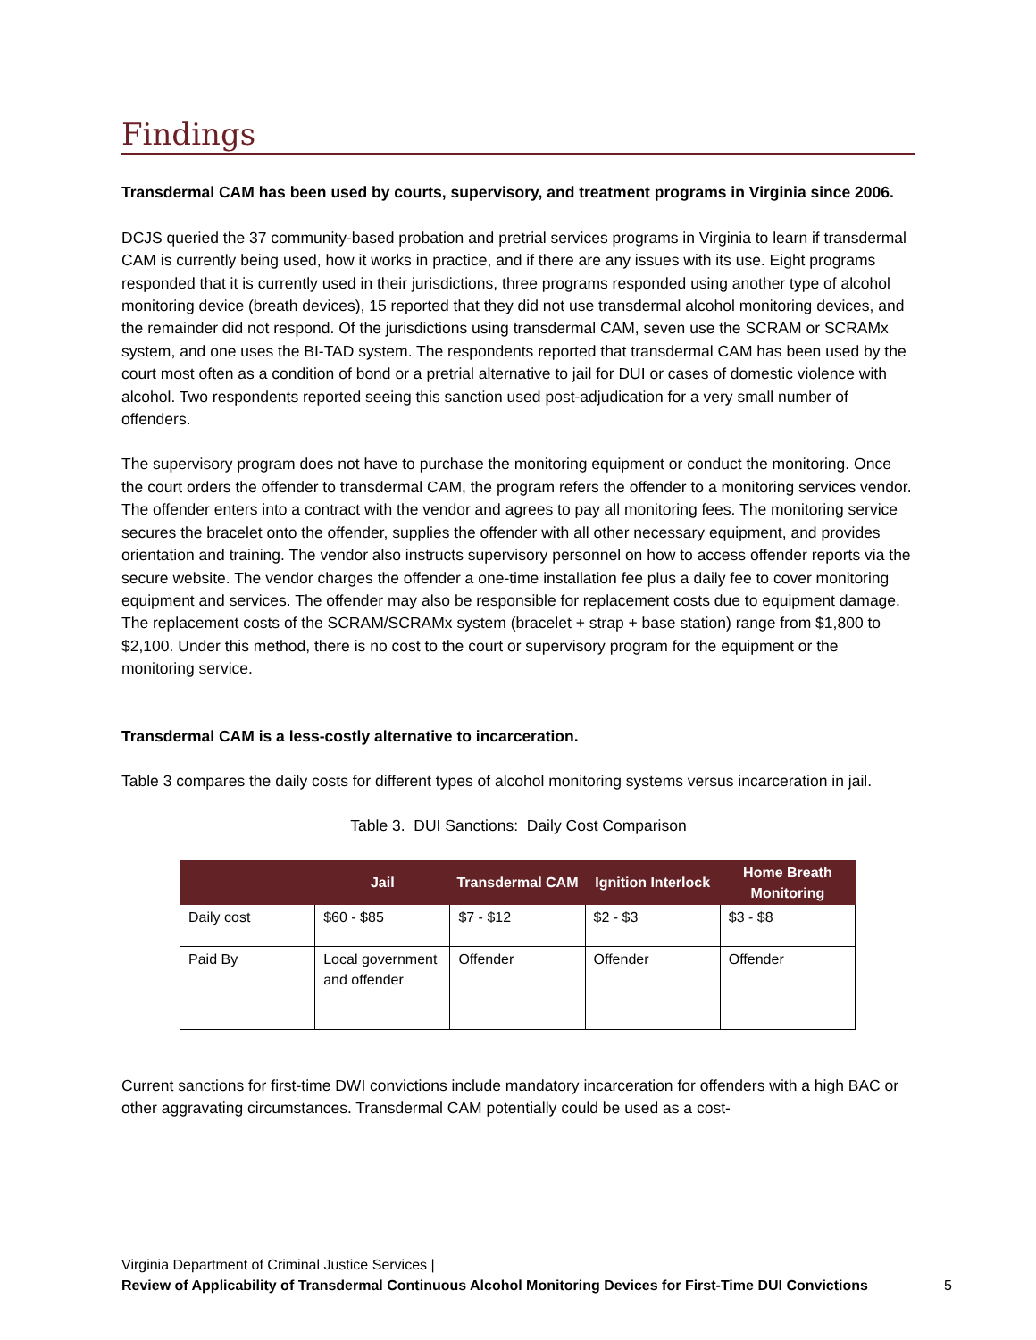Findings
Transdermal CAM has been used by courts, supervisory, and treatment programs in Virginia since 2006.
DCJS queried the 37 community-based probation and pretrial services programs in Virginia to learn if transdermal CAM is currently being used, how it works in practice, and if there are any issues with its use. Eight programs responded that it is currently used in their jurisdictions, three programs responded using another type of alcohol monitoring device (breath devices), 15 reported that they did not use transdermal alcohol monitoring devices, and the remainder did not respond. Of the jurisdictions using transdermal CAM, seven use the SCRAM or SCRAMx system, and one uses the BI-TAD system. The respondents reported that transdermal CAM has been used by the court most often as a condition of bond or a pretrial alternative to jail for DUI or cases of domestic violence with alcohol. Two respondents reported seeing this sanction used post-adjudication for a very small number of offenders.
The supervisory program does not have to purchase the monitoring equipment or conduct the monitoring. Once the court orders the offender to transdermal CAM, the program refers the offender to a monitoring services vendor. The offender enters into a contract with the vendor and agrees to pay all monitoring fees. The monitoring service secures the bracelet onto the offender, supplies the offender with all other necessary equipment, and provides orientation and training. The vendor also instructs supervisory personnel on how to access offender reports via the secure website. The vendor charges the offender a one-time installation fee plus a daily fee to cover monitoring equipment and services. The offender may also be responsible for replacement costs due to equipment damage. The replacement costs of the SCRAM/SCRAMx system (bracelet + strap + base station) range from $1,800 to $2,100. Under this method, there is no cost to the court or supervisory program for the equipment or the monitoring service.
Transdermal CAM is a less-costly alternative to incarceration.
Table 3 compares the daily costs for different types of alcohol monitoring systems versus incarceration in jail.
Table 3. DUI Sanctions: Daily Cost Comparison
| | Jail | Transdermal CAM | Ignition Interlock | Home Breath Monitoring |
| --- | --- | --- | --- | --- |
| Daily cost | $60 - $85 | $7 - $12 | $2 - $3 | $3 - $8 |
| Paid By | Local government and offender | Offender | Offender | Offender |
Current sanctions for first-time DWI convictions include mandatory incarceration for offenders with a high BAC or other aggravating circumstances. Transdermal CAM potentially could be used as a cost-
Virginia Department of Criminal Justice Services |
Review of Applicability of Transdermal Continuous Alcohol Monitoring Devices for First-Time DUI Convictions
5